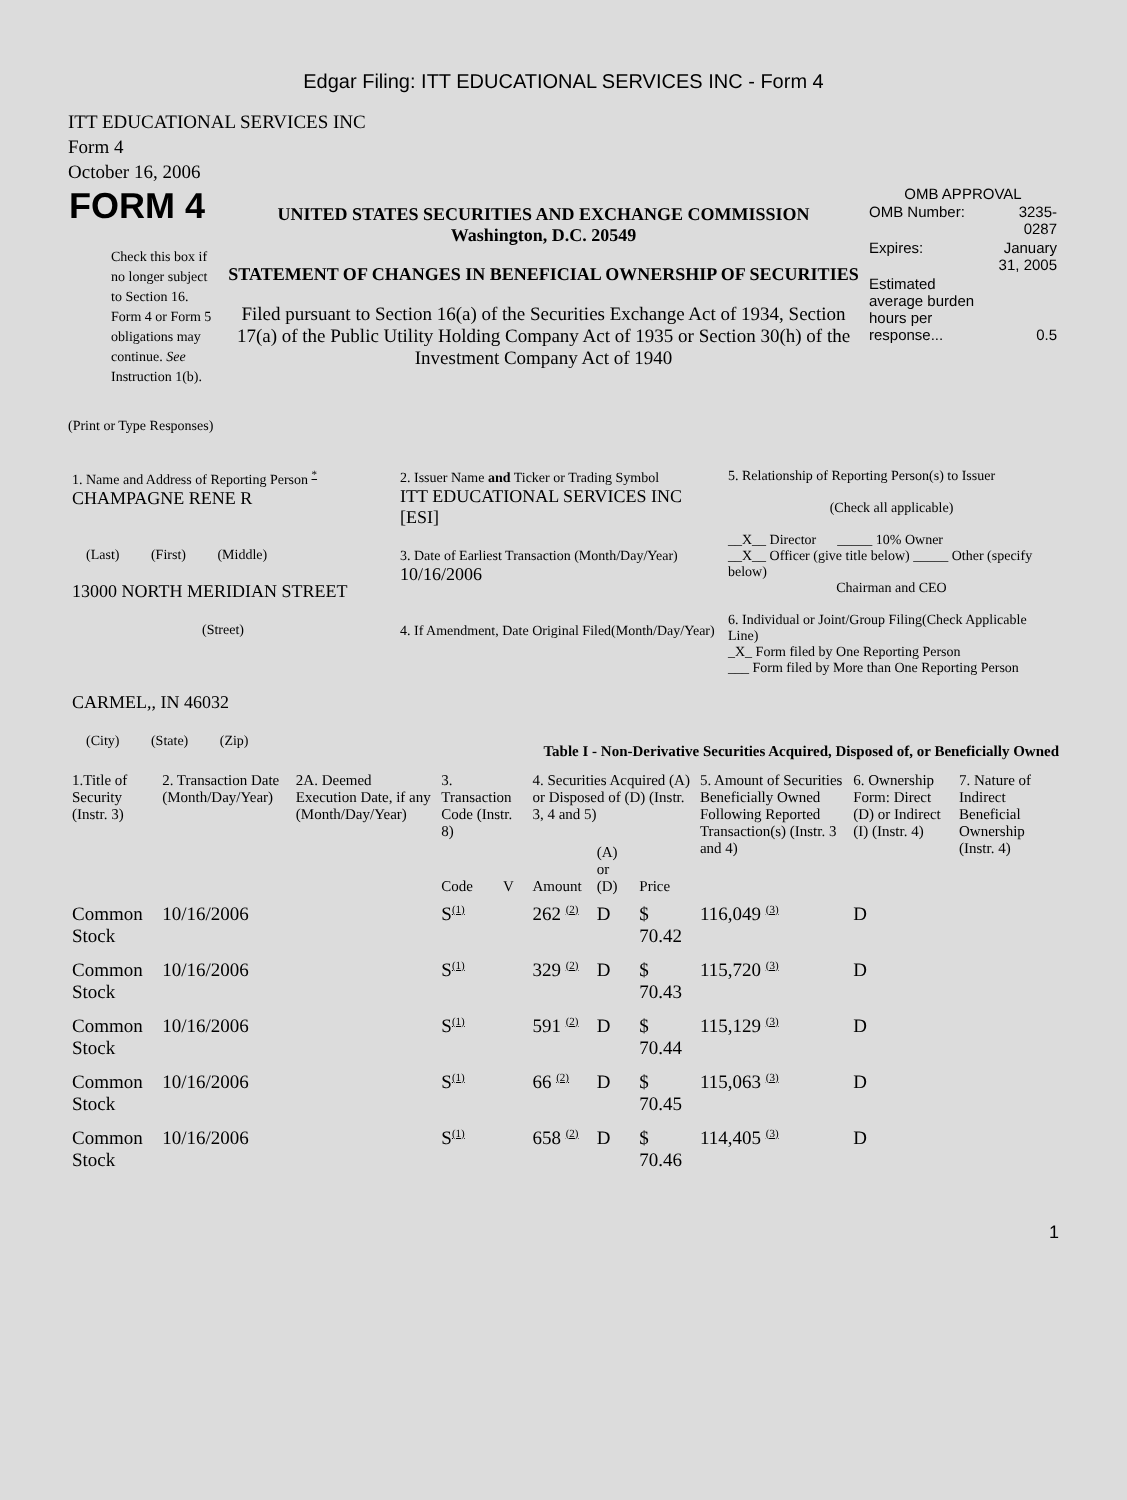Edgar Filing: ITT EDUCATIONAL SERVICES INC - Form 4
ITT EDUCATIONAL SERVICES INC
Form 4
October 16, 2006
| FORM 4 Check this box if no longer subject to Section 16. Form 4 or Form 5 obligations may continue. See Instruction 1(b). | UNITED STATES SECURITIES AND EXCHANGE COMMISSION Washington, D.C. 20549 STATEMENT OF CHANGES IN BENEFICIAL OWNERSHIP OF SECURITIES Filed pursuant to Section 16(a) of the Securities Exchange Act of 1934, Section 17(a) of the Public Utility Holding Company Act of 1935 or Section 30(h) of the Investment Company Act of 1940 | OMB APPROVAL / OMB Number: / 3235-0287 / / Expires: / January 31, 2005 / / Estimated average burden hours per response... / 0.5 / |
(Print or Type Responses)
| 1. Name and Address of Reporting Person <sup>*</sup> CHAMPAGNE RENE R (Last) (First) (Middle) 13000 NORTH MERIDIAN STREET (Street) CARMEL,, IN 46032 (City) (State) (Zip) | 2. Issuer Name and Ticker or Trading Symbol ITT EDUCATIONAL SERVICES INC [ESI] 3. Date of Earliest Transaction (Month/Day/Year) 10/16/2006 4. If Amendment, Date Original Filed(Month/Day/Year) | 5. Relationship of Reporting Person(s) to Issuer (Check all applicable) __X__ Director _____ 10% Owner __X__ Officer (give title below) _____ Other (specify below) Chairman and CEO 6. Individual or Joint/Group Filing(Check Applicable Line) _X_ Form filed by One Reporting Person ___ Form filed by More than One Reporting Person |
Table I - Non-Derivative Securities Acquired, Disposed of, or Beneficially Owned
| 1.Title of Security (Instr. 3) | 2. Transaction Date (Month/Day/Year) | 2A. Deemed Execution Date, if any (Month/Day/Year) | 3. Transaction Code (Instr. 8) | | 4. Securities Acquired (A) or Disposed of (D) (Instr. 3, 4 and 5) | | | 5. Amount of Securities Beneficially Owned Following Reported Transaction(s) (Instr. 3 and 4) | 6. Ownership Form: Direct (D) or Indirect (I) (Instr. 4) | 7. Nature of Indirect Beneficial Ownership (Instr. 4) |
| --- | --- | --- | --- | --- | --- | --- | --- | --- | --- | --- |
| | | | Code | V | Amount | (A) or (D) | Price | | | |
| Common Stock | 10/16/2006 | | S<sup>(1)</sup> | | 262 <sup>(2)</sup> | D | $ 70.42 | 116,049 <sup>(3)</sup> | D | |
| Common Stock | 10/16/2006 | | S<sup>(1)</sup> | | 329 <sup>(2)</sup> | D | $ 70.43 | 115,720 <sup>(3)</sup> | D | |
| Common Stock | 10/16/2006 | | S<sup>(1)</sup> | | 591 <sup>(2)</sup> | D | $ 70.44 | 115,129 <sup>(3)</sup> | D | |
| Common Stock | 10/16/2006 | | S<sup>(1)</sup> | | 66 <sup>(2)</sup> | D | $ 70.45 | 115,063 <sup>(3)</sup> | D | |
| Common Stock | 10/16/2006 | | S<sup>(1)</sup> | | 658 <sup>(2)</sup> | D | $ 70.46 | 114,405 <sup>(3)</sup> | D | |
1